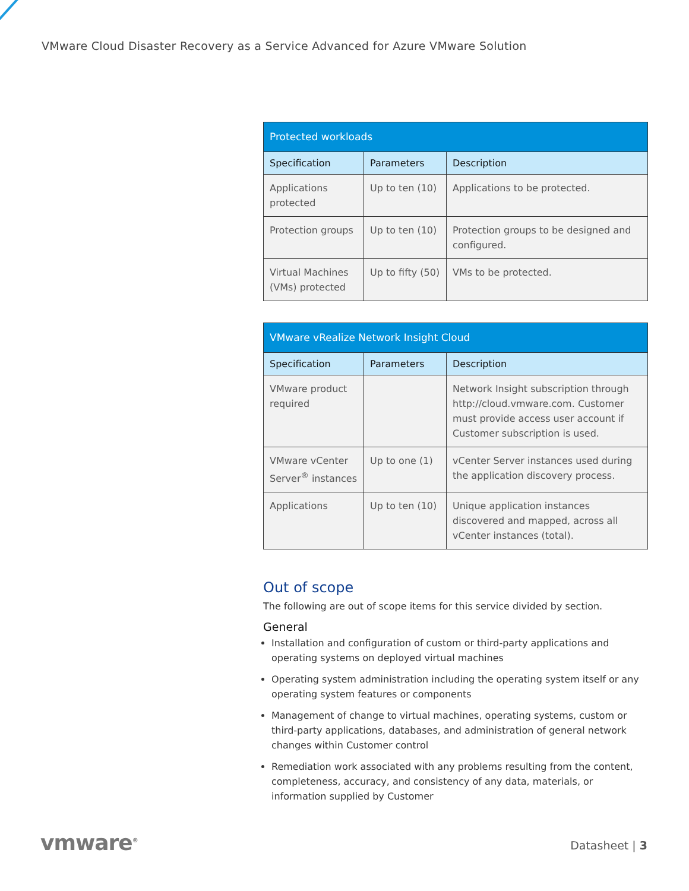VMware Cloud Disaster Recovery as a Service Advanced for Azure VMware Solution
| Protected workloads | | |
| --- | --- | --- |
| Specification | Parameters | Description |
| Applications protected | Up to ten (10) | Applications to be protected. |
| Protection groups | Up to ten (10) | Protection groups to be designed and configured. |
| Virtual Machines (VMs) protected | Up to fifty (50) | VMs to be protected. |
| VMware vRealize Network Insight Cloud | | |
| --- | --- | --- |
| Specification | Parameters | Description |
| VMware product required | | Network Insight subscription through http://cloud.vmware.com. Customer must provide access user account if Customer subscription is used. |
| VMware vCenter Server<sup>®</sup> instances | Up to one (1) | vCenter Server instances used during the application discovery process. |
| Applications | Up to ten (10) | Unique application instances discovered and mapped, across all vCenter instances (total). |
Out of scope
The following are out of scope items for this service divided by section.
General
Installation and configuration of custom or third-party applications and operating systems on deployed virtual machines
Operating system administration including the operating system itself or any operating system features or components
Management of change to virtual machines, operating systems, custom or third-party applications, databases, and administration of general network changes within Customer control
Remediation work associated with any problems resulting from the content, completeness, accuracy, and consistency of any data, materials, or information supplied by Customer
vmware<sup>®</sup> Datasheet | 3